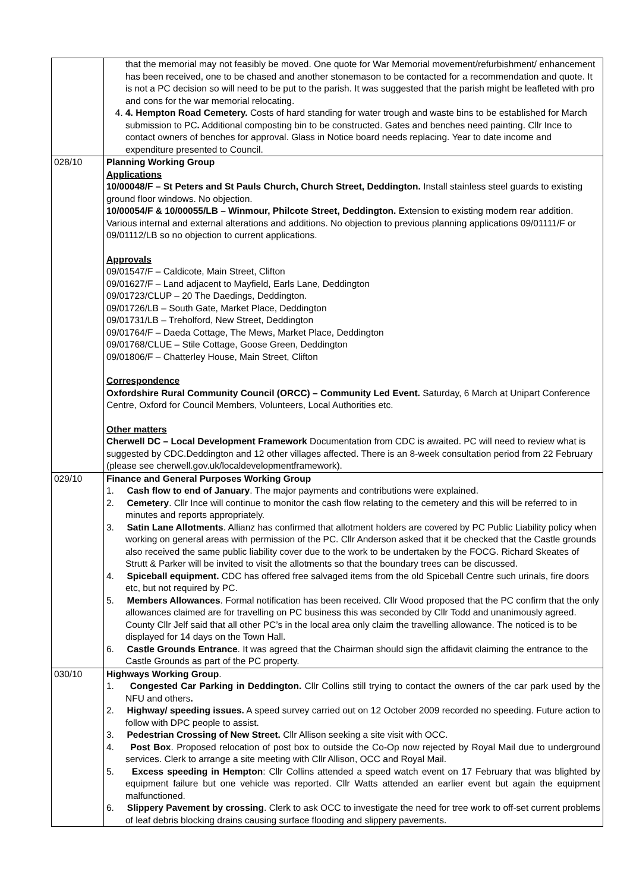| | that the memorial may not feasibly be moved. One quote for War Memorial movement/refurbishment/ enhancement has been received, one to be chased and another stonemason to be contacted for a recommendation and quote. It is not a PC decision so will need to be put to the parish. It was suggested that the parish might be leafleted with pro and cons for the war memorial relocating. 4. 4. Hempton Road Cemetery. Costs of hard standing for water trough and waste bins to be established for March submission to PC . Additional composting bin to be constructed. Gates and benches need painting. Cllr Ince to contact owners of benches for approval. Glass in Notice board needs replacing. Year to date income and expenditure presented to Council. |
| 028/10 | Planning Working Group Applications 10/00048/F – St Peters and St Pauls Church, Church Street, Deddington. Install stainless steel guards to existing ground floor windows. No objection. 10/00054/F & 10/00055/LB – Winmour, Philcote Street, Deddington. Extension to existing modern rear addition. Various internal and external alterations and additions. No objection to previous planning applications 09/01111/F or 09/01112/LB so no objection to current applications. Approvals 09/01547/F – Caldicote, Main Street, Clifton 09/01627/F – Land adjacent to Mayfield, Earls Lane, Deddington 09/01723/CLUP – 20 The Daedings, Deddington. 09/01726/LB – South Gate, Market Place, Deddington 09/01731/LB – Treholford, New Street, Deddington 09/01764/F – Daeda Cottage, The Mews, Market Place, Deddington 09/01768/CLUE – Stile Cottage, Goose Green, Deddington 09/01806/F – Chatterley House, Main Street, Clifton Correspondence Oxfordshire Rural Community Council (ORCC) – Community Led Event. Saturday, 6 March at Unipart Conference Centre, Oxford for Council Members, Volunteers, Local Authorities etc. Other matters Cherwell DC – Local Development Framework Documentation from CDC is awaited. PC will need to review what is suggested by CDC.Deddington and 12 other villages affected. There is an 8-week consultation period from 22 February (please see cherwell.gov.uk/localdevelopmentframework). |
| 029/10 | Finance and General Purposes Working Group 1. Cash flow to end of January . The major payments and contributions were explained. 2. Cemetery . Cllr Ince will continue to monitor the cash flow relating to the cemetery and this will be referred to in minutes and reports appropriately. 3. Satin Lane Allotments . Allianz has confirmed that allotment holders are covered by PC Public Liability policy when working on general areas with permission of the PC. Cllr Anderson asked that it be checked that the Castle grounds also received the same public liability cover due to the work to be undertaken by the FOCG. Richard Skeates of Strutt & Parker will be invited to visit the allotments so that the boundary trees can be discussed. 4. Spiceball equipment. CDC has offered free salvaged items from the old Spiceball Centre such urinals, fire doors etc, but not required by PC. 5. Members Allowances . Formal notification has been received. Cllr Wood proposed that the PC confirm that the only allowances claimed are for travelling on PC business this was seconded by Cllr Todd and unanimously agreed. County Cllr Jelf said that all other PC’s in the local area only claim the travelling allowance. The noticed is to be displayed for 14 days on the Town Hall. 6. Castle Grounds Entrance . It was agreed that the Chairman should sign the affidavit claiming the entrance to the Castle Grounds as part of the PC property. |
| 030/10 | Highways Working Group . 1. Congested Car Parking in Deddington. Cllr Collins still trying to contact the owners of the car park used by the NFU and others . 2. Highway/ speeding issues. A speed survey carried out on 12 October 2009 recorded no speeding. Future action to follow with DPC people to assist. 3. Pedestrian Crossing of New Street. Cllr Allison seeking a site visit with OCC. 4. Post Box . Proposed relocation of post box to outside the Co-Op now rejected by Royal Mail due to underground services. Clerk to arrange a site meeting with Cllr Allison, OCC and Royal Mail. 5. Excess speeding in Hempton : Cllr Collins attended a speed watch event on 17 February that was blighted by equipment failure but one vehicle was reported. Cllr Watts attended an earlier event but again the equipment malfunctioned. 6. Slippery Pavement by crossing . Clerk to ask OCC to investigate the need for tree work to off-set current problems of leaf debris blocking drains causing surface flooding and slippery pavements. |